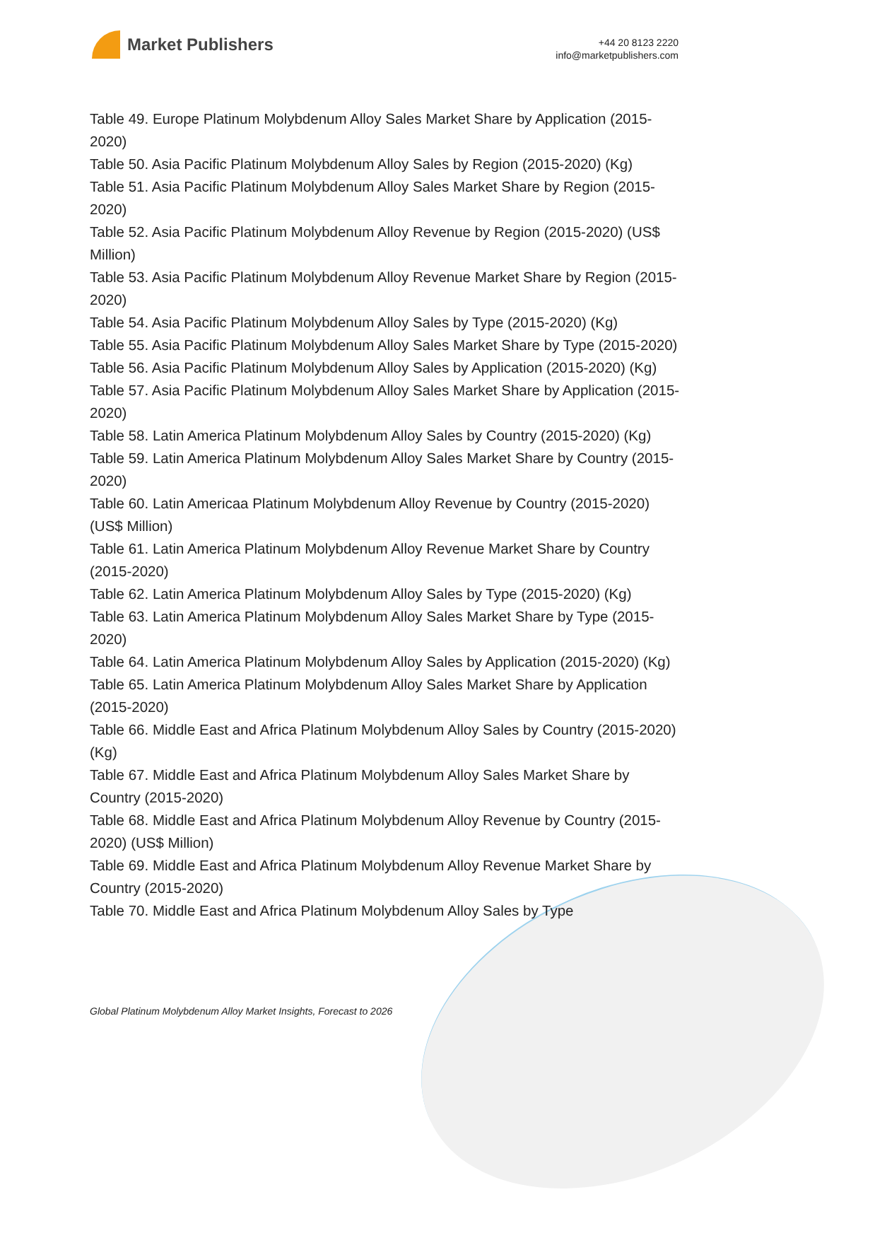Market Publishers
+44 20 8123 2220
info@marketpublishers.com
Table 49. Europe Platinum Molybdenum Alloy Sales Market Share by Application (2015-2020)
Table 50. Asia Pacific Platinum Molybdenum Alloy Sales by Region (2015-2020) (Kg)
Table 51. Asia Pacific Platinum Molybdenum Alloy Sales Market Share by Region (2015-2020)
Table 52. Asia Pacific Platinum Molybdenum Alloy Revenue by Region (2015-2020) (US$ Million)
Table 53. Asia Pacific Platinum Molybdenum Alloy Revenue Market Share by Region (2015-2020)
Table 54. Asia Pacific Platinum Molybdenum Alloy Sales by Type (2015-2020) (Kg)
Table 55. Asia Pacific Platinum Molybdenum Alloy Sales Market Share by Type (2015-2020)
Table 56. Asia Pacific Platinum Molybdenum Alloy Sales by Application (2015-2020) (Kg)
Table 57. Asia Pacific Platinum Molybdenum Alloy Sales Market Share by Application (2015-2020)
Table 58. Latin America Platinum Molybdenum Alloy Sales by Country (2015-2020) (Kg)
Table 59. Latin America Platinum Molybdenum Alloy Sales Market Share by Country (2015-2020)
Table 60. Latin Americaa Platinum Molybdenum Alloy Revenue by Country (2015-2020) (US$ Million)
Table 61. Latin America Platinum Molybdenum Alloy Revenue Market Share by Country (2015-2020)
Table 62. Latin America Platinum Molybdenum Alloy Sales by Type (2015-2020) (Kg)
Table 63. Latin America Platinum Molybdenum Alloy Sales Market Share by Type (2015-2020)
Table 64. Latin America Platinum Molybdenum Alloy Sales by Application (2015-2020) (Kg)
Table 65. Latin America Platinum Molybdenum Alloy Sales Market Share by Application (2015-2020)
Table 66. Middle East and Africa Platinum Molybdenum Alloy Sales by Country (2015-2020) (Kg)
Table 67. Middle East and Africa Platinum Molybdenum Alloy Sales Market Share by Country (2015-2020)
Table 68. Middle East and Africa Platinum Molybdenum Alloy Revenue by Country (2015-2020) (US$ Million)
Table 69. Middle East and Africa Platinum Molybdenum Alloy Revenue Market Share by Country (2015-2020)
Table 70. Middle East and Africa Platinum Molybdenum Alloy Sales by Type
Global Platinum Molybdenum Alloy Market Insights, Forecast to 2026